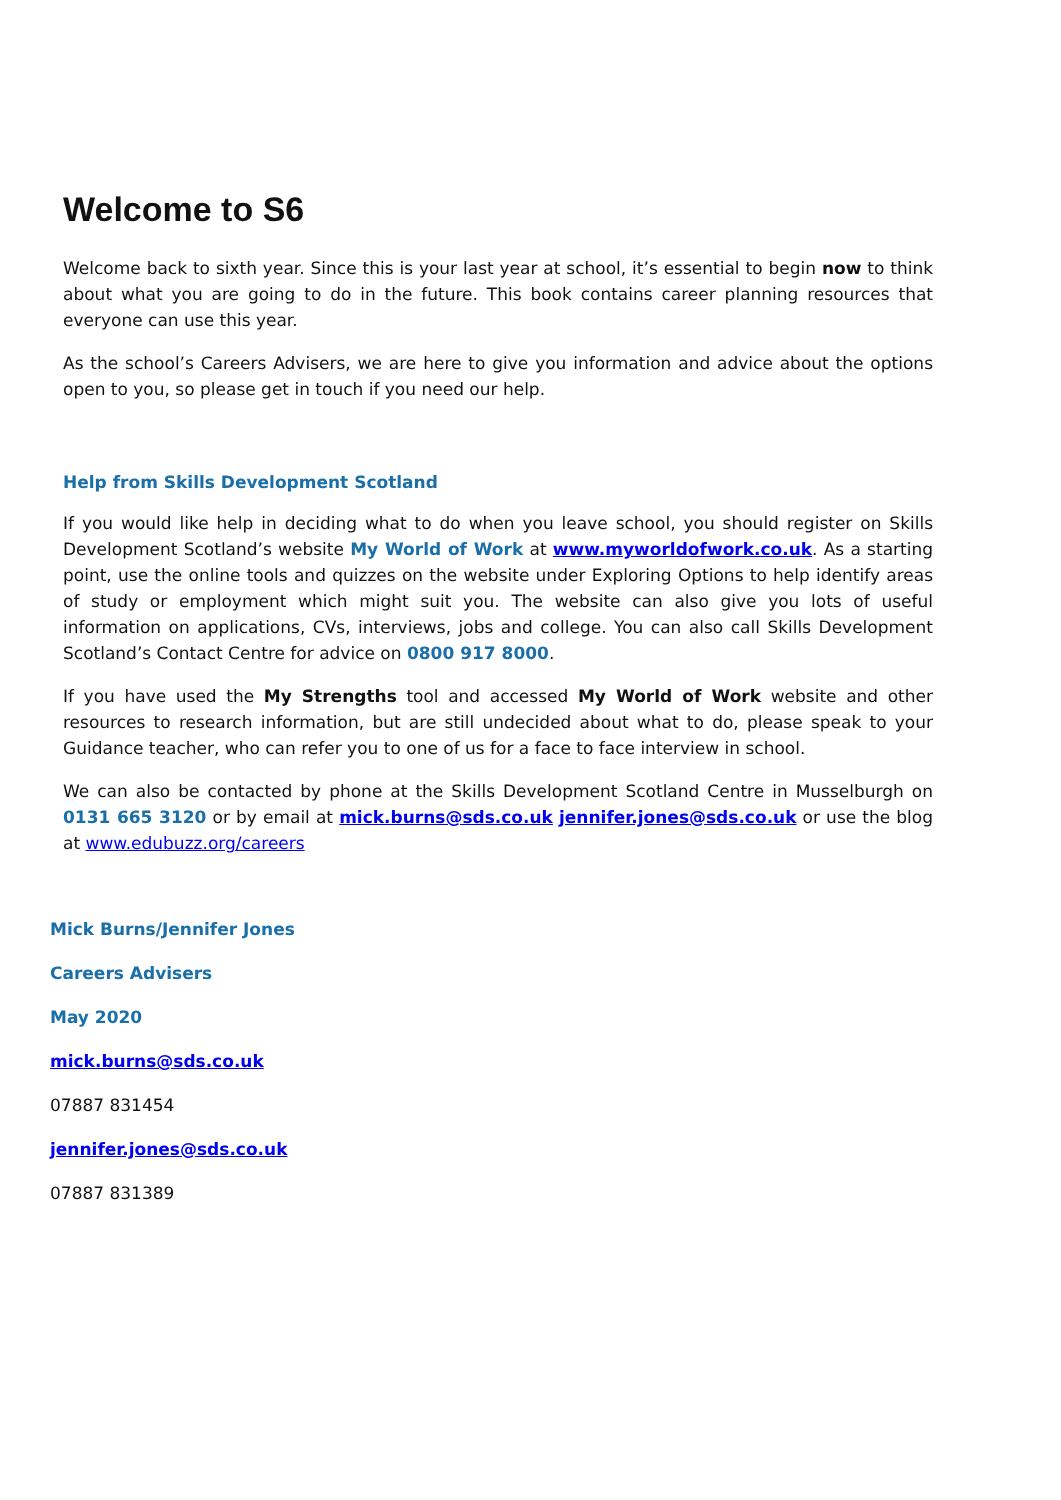Welcome to S6
Welcome back to sixth year. Since this is your last year at school, it’s essential to begin now to think about what you are going to do in the future. This book contains career planning resources that everyone can use this year.
As the school’s Careers Advisers, we are here to give you information and advice about the options open to you, so please get in touch if you need our help.
Help from Skills Development Scotland
If you would like help in deciding what to do when you leave school, you should register on Skills Development Scotland’s website My World of Work at www.myworldofwork.co.uk. As a starting point, use the online tools and quizzes on the website under Exploring Options to help identify areas of study or employment which might suit you. The website can also give you lots of useful information on applications, CVs, interviews, jobs and college. You can also call Skills Development Scotland’s Contact Centre for advice on 0800 917 8000.
If you have used the My Strengths tool and accessed My World of Work website and other resources to research information, but are still undecided about what to do, please speak to your Guidance teacher, who can refer you to one of us for a face to face interview in school.
We can also be contacted by phone at the Skills Development Scotland Centre in Musselburgh on 0131 665 3120 or by email at mick.burns@sds.co.uk jennifer.jones@sds.co.uk or use the blog at www.edubuzz.org/careers
Mick Burns/Jennifer Jones
Careers Advisers
May 2020
mick.burns@sds.co.uk
07887 831454
jennifer.jones@sds.co.uk
07887 831389